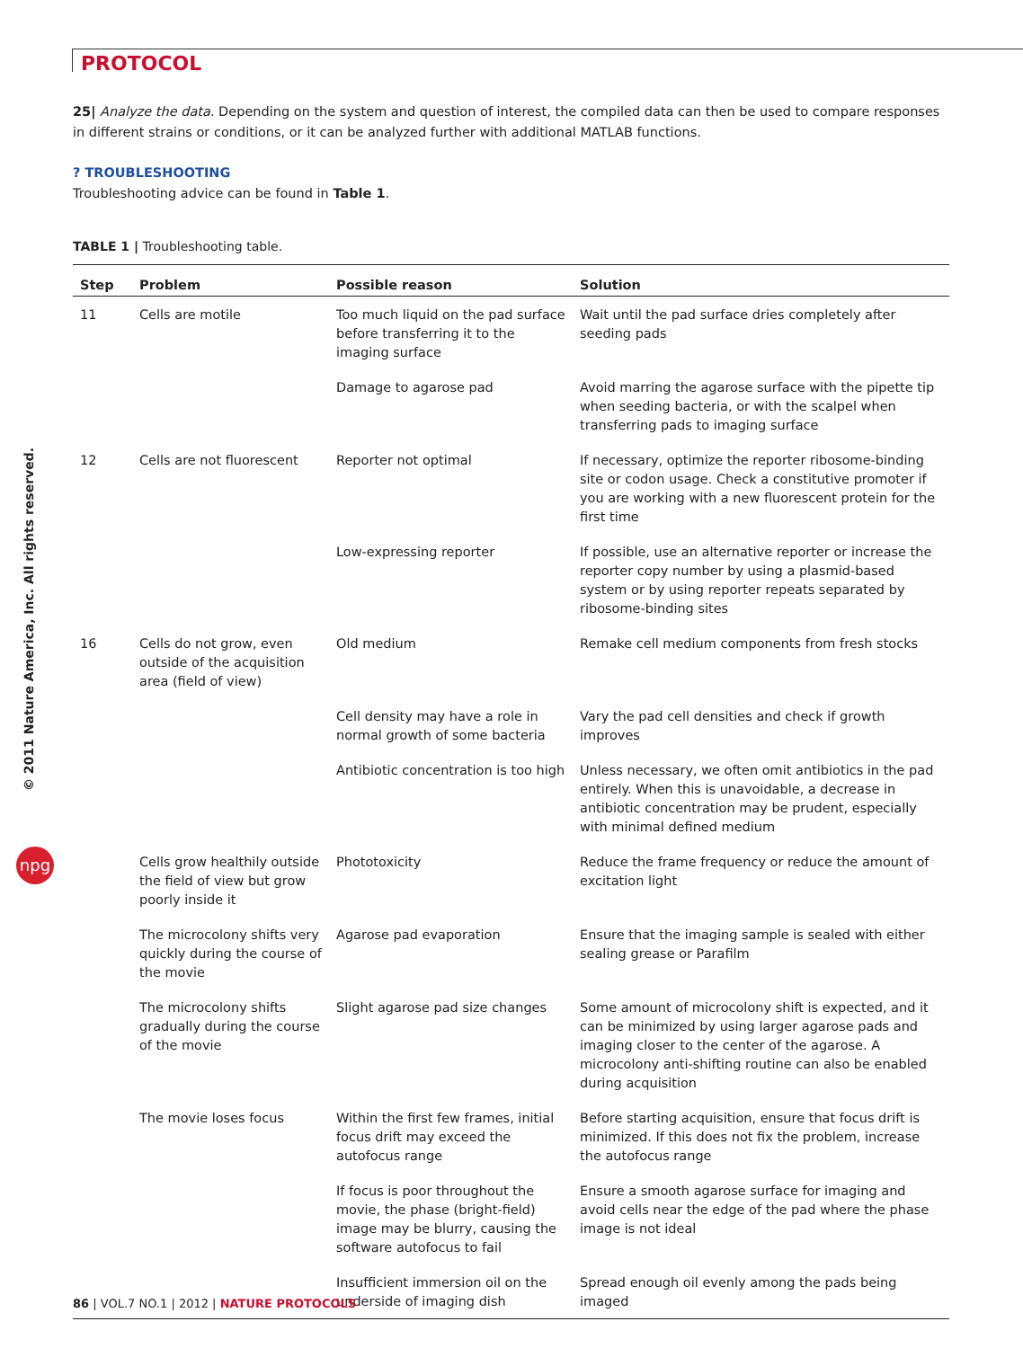PROTOCOL
25| Analyze the data. Depending on the system and question of interest, the compiled data can then be used to compare responses in different strains or conditions, or it can be analyzed further with additional MATLAB functions.
? TROUBLESHOOTING
Troubleshooting advice can be found in Table 1.
TABLE 1 | Troubleshooting table.
| Step | Problem | Possible reason | Solution |
| --- | --- | --- | --- |
| 11 | Cells are motile | Too much liquid on the pad surface before transferring it to the imaging surface | Wait until the pad surface dries completely after seeding pads |
| | | Damage to agarose pad | Avoid marring the agarose surface with the pipette tip when seeding bacteria, or with the scalpel when transferring pads to imaging surface |
| 12 | Cells are not fluorescent | Reporter not optimal | If necessary, optimize the reporter ribosome-binding site or codon usage. Check a constitutive promoter if you are working with a new fluorescent protein for the first time |
| | | Low-expressing reporter | If possible, use an alternative reporter or increase the reporter copy number by using a plasmid-based system or by using reporter repeats separated by ribosome-binding sites |
| 16 | Cells do not grow, even outside of the acquisition area (field of view) | Old medium | Remake cell medium components from fresh stocks |
| | | Cell density may have a role in normal growth of some bacteria | Vary the pad cell densities and check if growth improves |
| | | Antibiotic concentration is too high | Unless necessary, we often omit antibiotics in the pad entirely. When this is unavoidable, a decrease in antibiotic concentration may be prudent, especially with minimal defined medium |
| | Cells grow healthily outside the field of view but grow poorly inside it | Phototoxicity | Reduce the frame frequency or reduce the amount of excitation light |
| | The microcolony shifts very quickly during the course of the movie | Agarose pad evaporation | Ensure that the imaging sample is sealed with either sealing grease or Parafilm |
| | The microcolony shifts gradually during the course of the movie | Slight agarose pad size changes | Some amount of microcolony shift is expected, and it can be minimized by using larger agarose pads and imaging closer to the center of the agarose. A microcolony anti-shifting routine can also be enabled during acquisition |
| | The movie loses focus | Within the first few frames, initial focus drift may exceed the autofocus range | Before starting acquisition, ensure that focus drift is minimized. If this does not fix the problem, increase the autofocus range |
| | | If focus is poor throughout the movie, the phase (bright-field) image may be blurry, causing the software autofocus to fail | Ensure a smooth agarose surface for imaging and avoid cells near the edge of the pad where the phase image is not ideal |
| | | Insufficient immersion oil on the underside of imaging dish | Spread enough oil evenly among the pads being imaged |
© 2011 Nature America, Inc. All rights reserved.
npg
86 | VOL.7 NO.1 | 2012 | NATURE PROTOCOLS